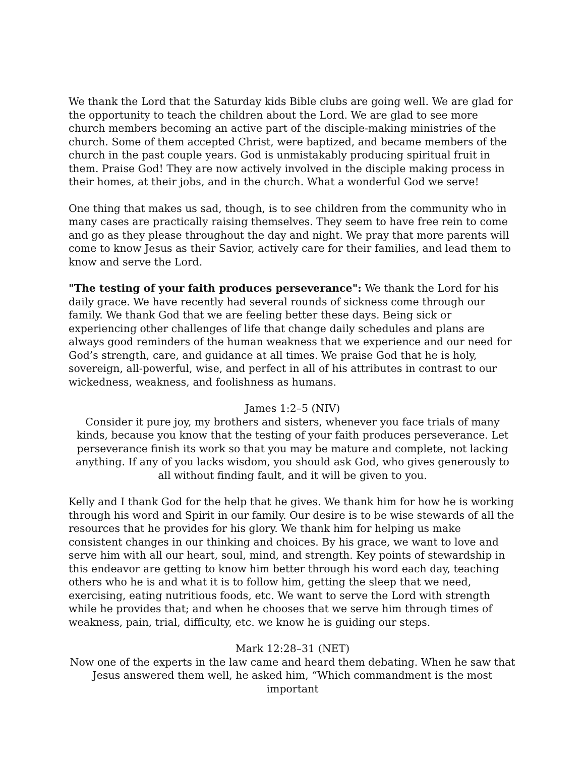We thank the Lord that the Saturday kids Bible clubs are going well. We are glad for the opportunity to teach the children about the Lord. We are glad to see more church members becoming an active part of the disciple-making ministries of the church. Some of them accepted Christ, were baptized, and became members of the church in the past couple years. God is unmistakably producing spiritual fruit in them. Praise God! They are now actively involved in the disciple making process in their homes, at their jobs, and in the church. What a wonderful God we serve!
One thing that makes us sad, though, is to see children from the community who in many cases are practically raising themselves. They seem to have free rein to come and go as they please throughout the day and night. We pray that more parents will come to know Jesus as their Savior, actively care for their families, and lead them to know and serve the Lord.
"The testing of your faith produces perseverance": We thank the Lord for his daily grace. We have recently had several rounds of sickness come through our family. We thank God that we are feeling better these days. Being sick or experiencing other challenges of life that change daily schedules and plans are always good reminders of the human weakness that we experience and our need for God’s strength, care, and guidance at all times. We praise God that he is holy, sovereign, all-powerful, wise, and perfect in all of his attributes in contrast to our wickedness, weakness, and foolishness as humans.
James 1:2–5 (NIV)
Consider it pure joy, my brothers and sisters, whenever you face trials of many kinds, because you know that the testing of your faith produces perseverance. Let perseverance finish its work so that you may be mature and complete, not lacking anything. If any of you lacks wisdom, you should ask God, who gives generously to all without finding fault, and it will be given to you.
Kelly and I thank God for the help that he gives. We thank him for how he is working through his word and Spirit in our family. Our desire is to be wise stewards of all the resources that he provides for his glory. We thank him for helping us make consistent changes in our thinking and choices. By his grace, we want to love and serve him with all our heart, soul, mind, and strength. Key points of stewardship in this endeavor are getting to know him better through his word each day, teaching others who he is and what it is to follow him, getting the sleep that we need, exercising, eating nutritious foods, etc. We want to serve the Lord with strength while he provides that; and when he chooses that we serve him through times of weakness, pain, trial, difficulty, etc. we know he is guiding our steps.
Mark 12:28–31 (NET)
Now one of the experts in the law came and heard them debating. When he saw that Jesus answered them well, he asked him, “Which commandment is the most important